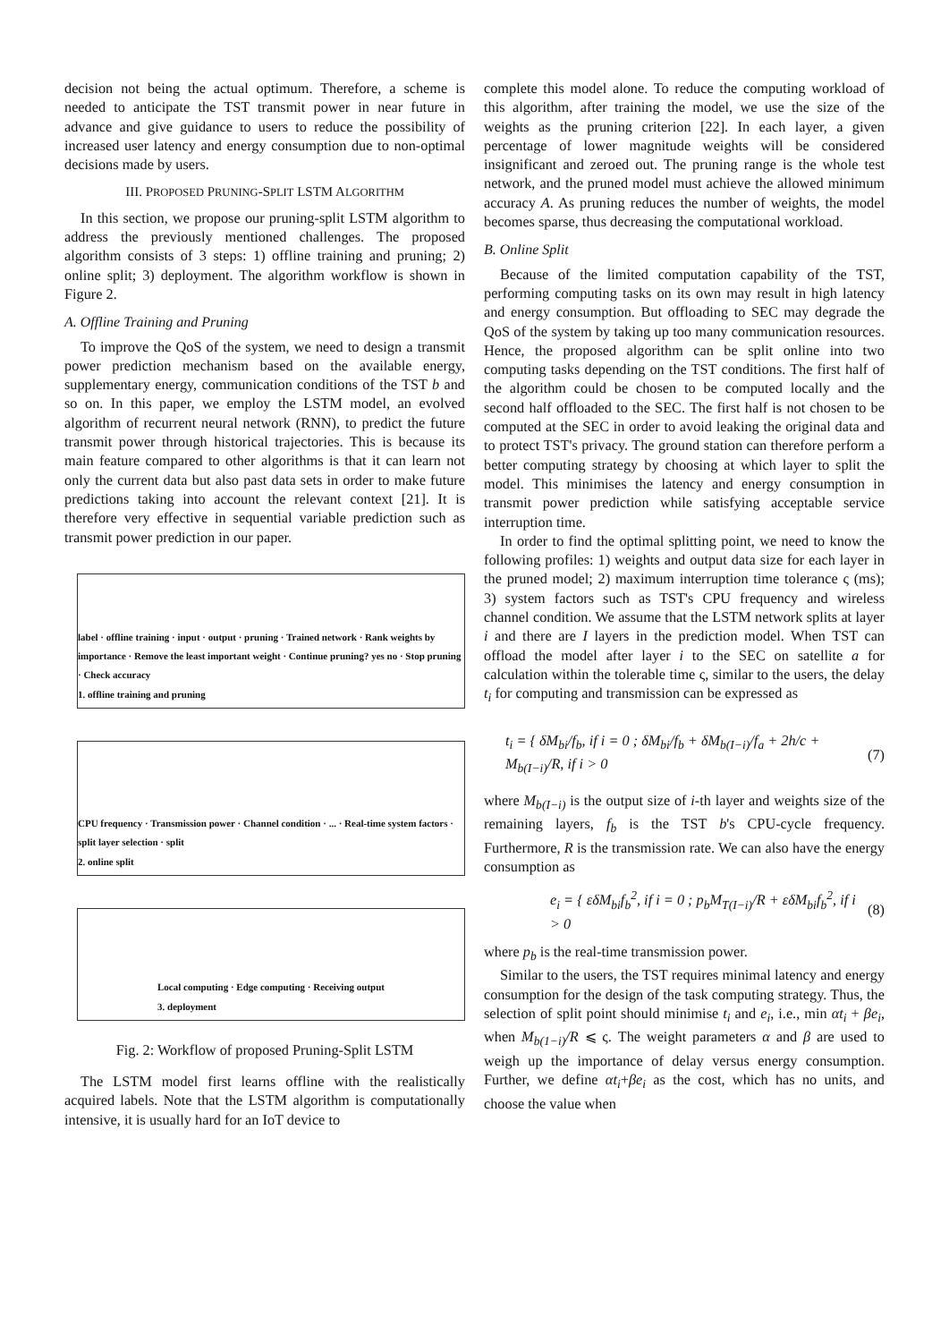decision not being the actual optimum. Therefore, a scheme is needed to anticipate the TST transmit power in near future in advance and give guidance to users to reduce the possibility of increased user latency and energy consumption due to non-optimal decisions made by users.
III. PROPOSED PRUNING-SPLIT LSTM ALGORITHM
In this section, we propose our pruning-split LSTM algorithm to address the previously mentioned challenges. The proposed algorithm consists of 3 steps: 1) offline training and pruning; 2) online split; 3) deployment. The algorithm workflow is shown in Figure 2.
A. Offline Training and Pruning
To improve the QoS of the system, we need to design a transmit power prediction mechanism based on the available energy, supplementary energy, communication conditions of the TST b and so on. In this paper, we employ the LSTM model, an evolved algorithm of recurrent neural network (RNN), to predict the future transmit power through historical trajectories. This is because its main feature compared to other algorithms is that it can learn not only the current data but also past data sets in order to make future predictions taking into account the relevant context [21]. It is therefore very effective in sequential variable prediction such as transmit power prediction in our paper.
label · offline training · input · output · pruning · Trained network · Rank weights by importance · Remove the least important weight · Continue pruning? yes no · Stop pruning · Check accuracy
1. offline training and pruning
CPU frequency · Transmission power · Channel condition · ... · Real-time system factors · split layer selection · split
2. online split
Local computing · Edge computing · Receiving output
3. deployment
Fig. 2: Workflow of proposed Pruning-Split LSTM
The LSTM model first learns offline with the realistically acquired labels. Note that the LSTM algorithm is computationally intensive, it is usually hard for an IoT device to
complete this model alone. To reduce the computing workload of this algorithm, after training the model, we use the size of the weights as the pruning criterion [22]. In each layer, a given percentage of lower magnitude weights will be considered insignificant and zeroed out. The pruning range is the whole test network, and the pruned model must achieve the allowed minimum accuracy A. As pruning reduces the number of weights, the model becomes sparse, thus decreasing the computational workload.
B. Online Split
Because of the limited computation capability of the TST, performing computing tasks on its own may result in high latency and energy consumption. But offloading to SEC may degrade the QoS of the system by taking up too many communication resources. Hence, the proposed algorithm can be split online into two computing tasks depending on the TST conditions. The first half of the algorithm could be chosen to be computed locally and the second half offloaded to the SEC. The first half is not chosen to be computed at the SEC in order to avoid leaking the original data and to protect TST's privacy. The ground station can therefore perform a better computing strategy by choosing at which layer to split the model. This minimises the latency and energy consumption in transmit power prediction while satisfying acceptable service interruption time.
In order to find the optimal splitting point, we need to know the following profiles: 1) weights and output data size for each layer in the pruned model; 2) maximum interruption time tolerance ς (ms); 3) system factors such as TST's CPU frequency and wireless channel condition. We assume that the LSTM network splits at layer i and there are I layers in the prediction model. When TST can offload the model after layer i to the SEC on satellite a for calculation within the tolerable time ς, similar to the users, the delay t<sub>i</sub> for computing and transmission can be expressed as
t<sub>i</sub> = { δM<sub>bi</sub>/f<sub>b</sub>, if i = 0 ; δM<sub>bi</sub>/f<sub>b</sub> + δM<sub>b(I−i)</sub>/f<sub>a</sub> + 2h/c + M<sub>b(I−i)</sub>/R, if i > 0 (7)
where M<sub>b(I−i)</sub> is the output size of i-th layer and weights size of the remaining layers, f<sub>b</sub> is the TST b's CPU-cycle frequency. Furthermore, R is the transmission rate. We can also have the energy consumption as
e<sub>i</sub> = { εδM<sub>bi</sub>f<sub>b</sub><sup>2</sup>, if i = 0 ; p<sub>b</sub>M<sub>T(I−i)</sub>/R + εδM<sub>bi</sub>f<sub>b</sub><sup>2</sup>, if i > 0 (8)
where p<sub>b</sub> is the real-time transmission power.
Similar to the users, the TST requires minimal latency and energy consumption for the design of the task computing strategy. Thus, the selection of split point should minimise t<sub>i</sub> and e<sub>i</sub>, i.e., min αt<sub>i</sub> + βe<sub>i</sub>, when M<sub>b(1−i)</sub>/R ⩽ ς. The weight parameters α and β are used to weigh up the importance of delay versus energy consumption. Further, we define αt<sub>i</sub>+βe<sub>i</sub> as the cost, which has no units, and choose the value when